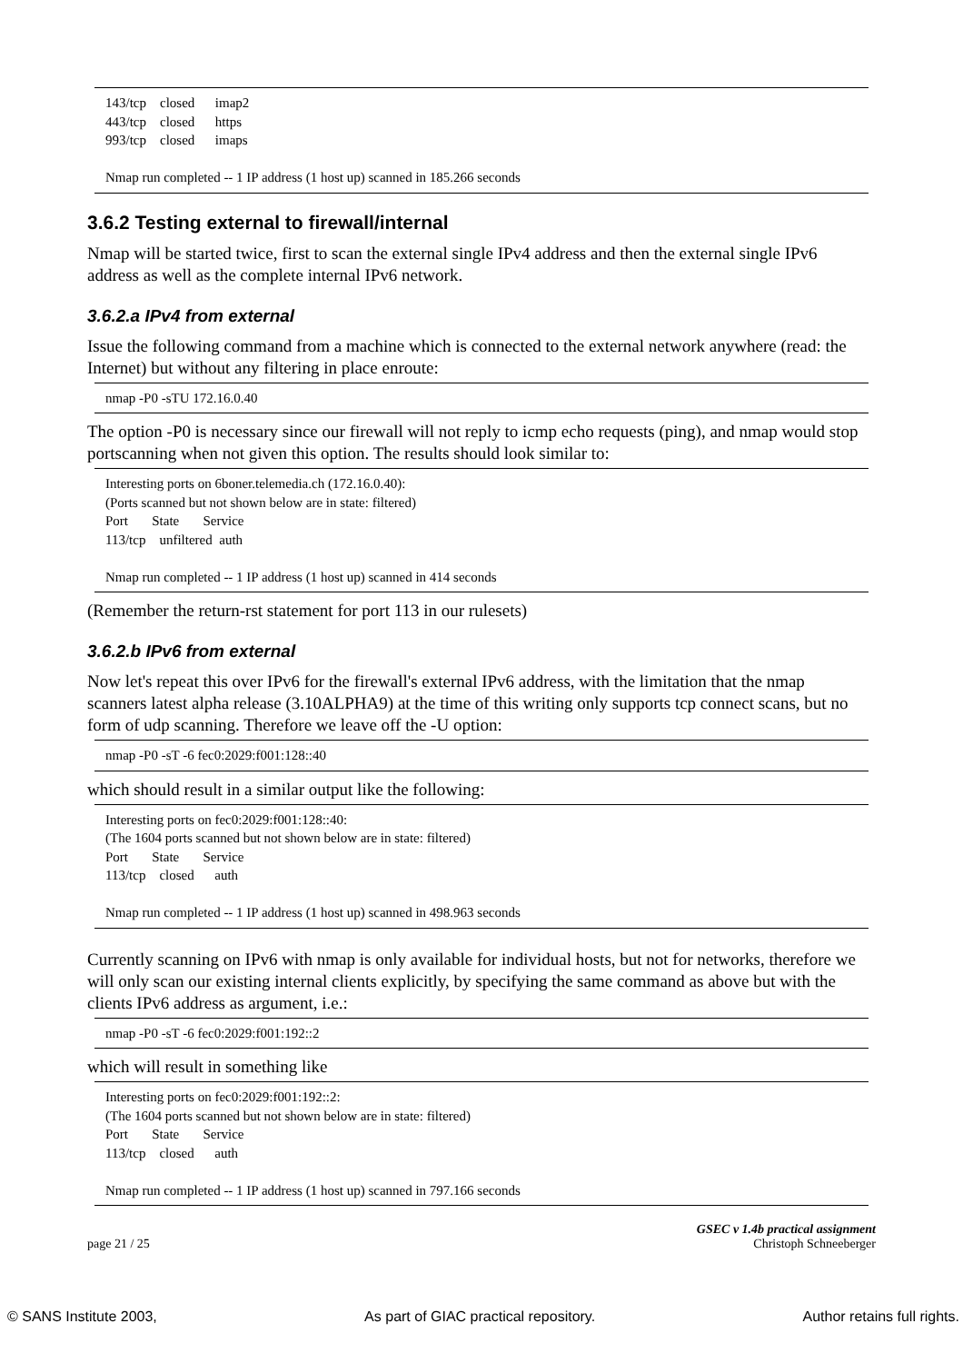143/tcp closed imap2 443/tcp closed https 993/tcp closed imaps Nmap run completed -- 1 IP address (1 host up) scanned in 185.266 seconds
3.6.2 Testing external to firewall/internal
Nmap will be started twice, first to scan the external single IPv4 address and then the external single IPv6 address as well as the complete internal IPv6 network.
3.6.2.a IPv4 from external
Issue the following command from a machine which is connected to the external network anywhere (read: the Internet) but without any filtering in place enroute:
nmap -P0 -sTU 172.16.0.40
The option -P0 is necessary since our firewall will not reply to icmp echo requests (ping), and nmap would stop portscanning when not given this option. The results should look similar to:
Interesting ports on 6boner.telemedia.ch (172.16.0.40): (Ports scanned but not shown below are in state: filtered) Port State Service 113/tcp unfiltered auth Nmap run completed -- 1 IP address (1 host up) scanned in 414 seconds
(Remember the return-rst statement for port 113 in our rulesets)
3.6.2.b IPv6 from external
Now let's repeat this over IPv6 for the firewall's external IPv6 address, with the limitation that the nmap scanners latest alpha release (3.10ALPHA9) at the time of this writing only supports tcp connect scans, but no form of udp scanning. Therefore we leave off the -U option:
nmap -P0 -sT -6 fec0:2029:f001:128::40
which should result in a similar output like the following:
Interesting ports on fec0:2029:f001:128::40: (The 1604 ports scanned but not shown below are in state: filtered) Port State Service 113/tcp closed auth Nmap run completed -- 1 IP address (1 host up) scanned in 498.963 seconds
Currently scanning on IPv6 with nmap is only available for individual hosts, but not for networks, therefore we will only scan our existing internal clients explicitly, by specifying the same command as above but with the clients IPv6 address as argument, i.e.:
nmap -P0 -sT -6 fec0:2029:f001:192::2
which will result in something like
Interesting ports on fec0:2029:f001:192::2: (The 1604 ports scanned but not shown below are in state: filtered) Port State Service 113/tcp closed auth Nmap run completed -- 1 IP address (1 host up) scanned in 797.166 seconds
GSEC v 1.4b practical assignment
page 21 / 25 Christoph Schneeberger
© SANS Institute 2003, As part of GIAC practical repository. Author retains full rights.